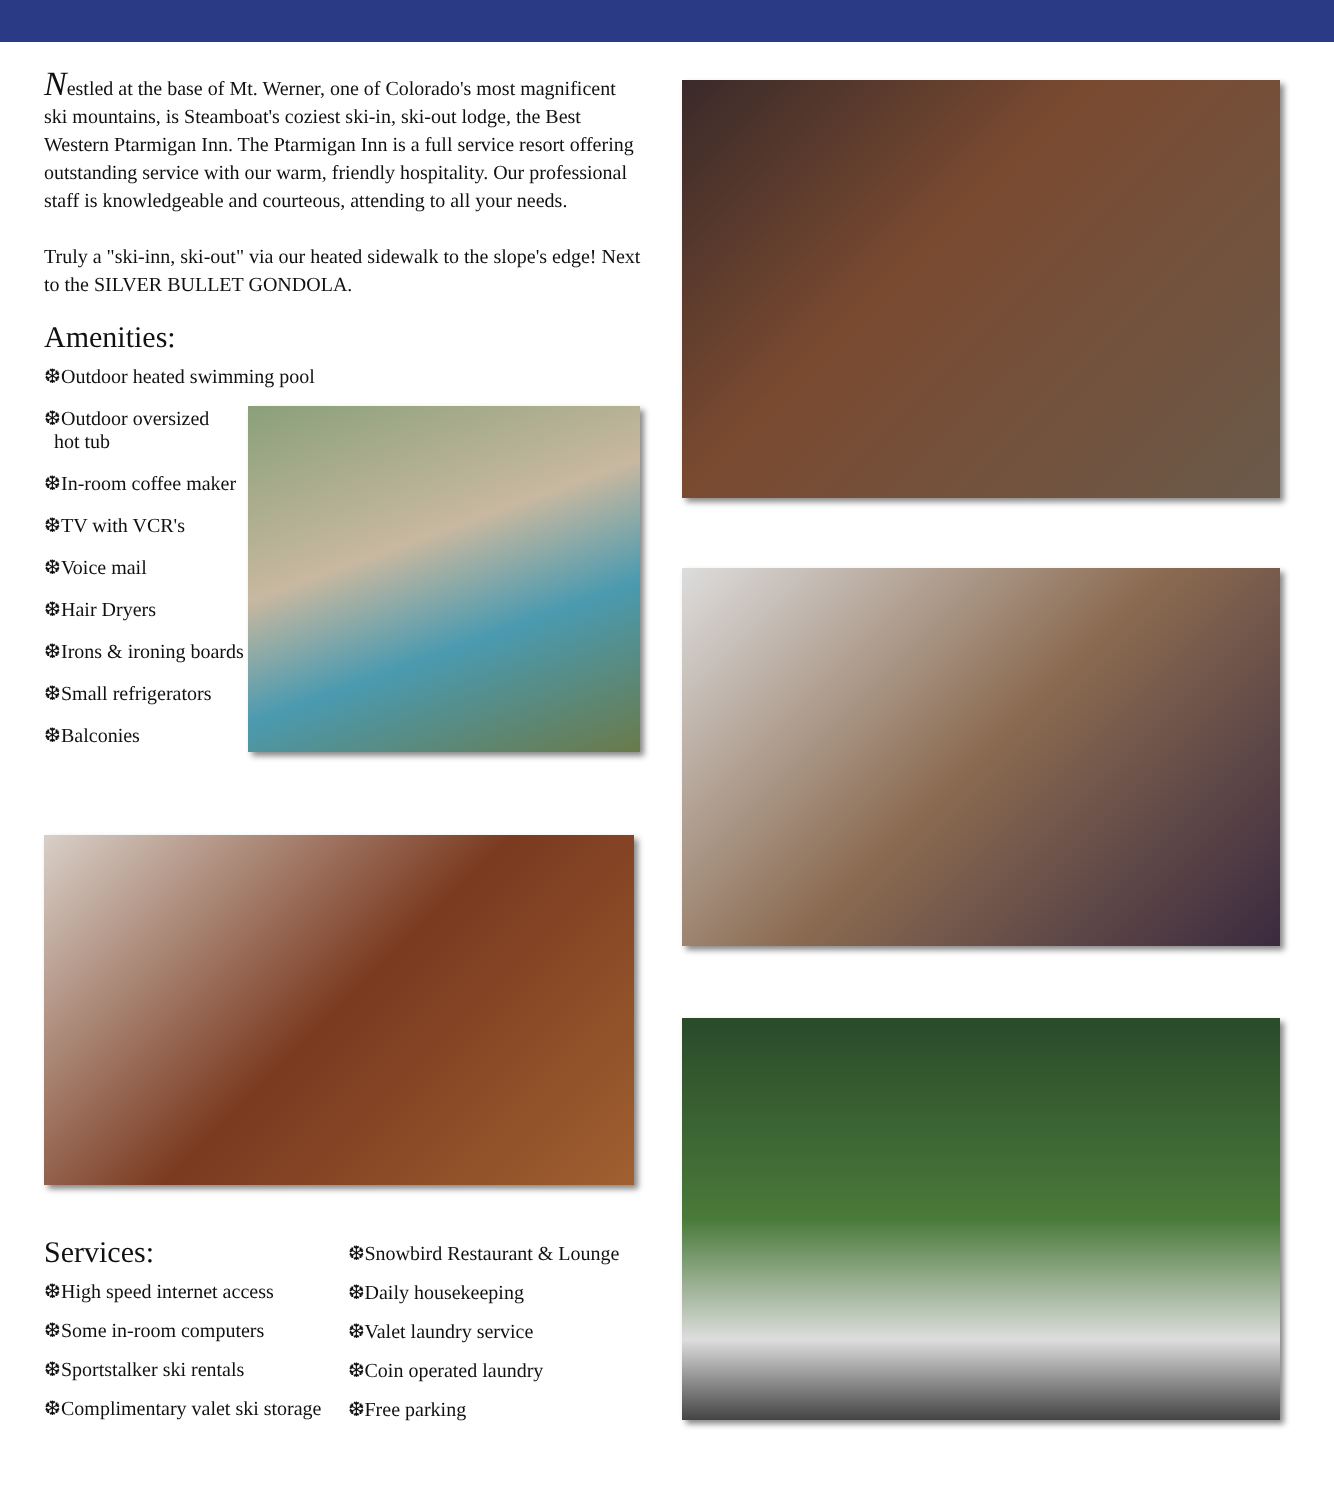Nestled at the base of Mt. Werner, one of Colorado's most magnificent ski mountains, is Steamboat's coziest ski-in, ski-out lodge, the Best Western Ptarmigan Inn. The Ptarmigan Inn is a full service resort offering outstanding service with our warm, friendly hospitality. Our professional staff is knowledgeable and courteous, attending to all your needs.
Truly a "ski-inn, ski-out" via our heated sidewalk to the slope's edge! Next to the SILVER BULLET GONDOLA.
Amenities:
❆Outdoor heated swimming pool
❆Outdoor oversized
hot tub
❆In-room coffee maker
❆TV with VCR's
❆Voice mail
❆Hair Dryers
❆Irons & ironing boards
❆Small refrigerators
❆Balconies
Services:
❆High speed internet access
❆Some in-room computers
❆Sportstalker ski rentals
❆Complimentary valet ski storage
❆Snowbird Restaurant & Lounge
❆Daily housekeeping
❆Valet laundry service
❆Coin operated laundry
❆Free parking